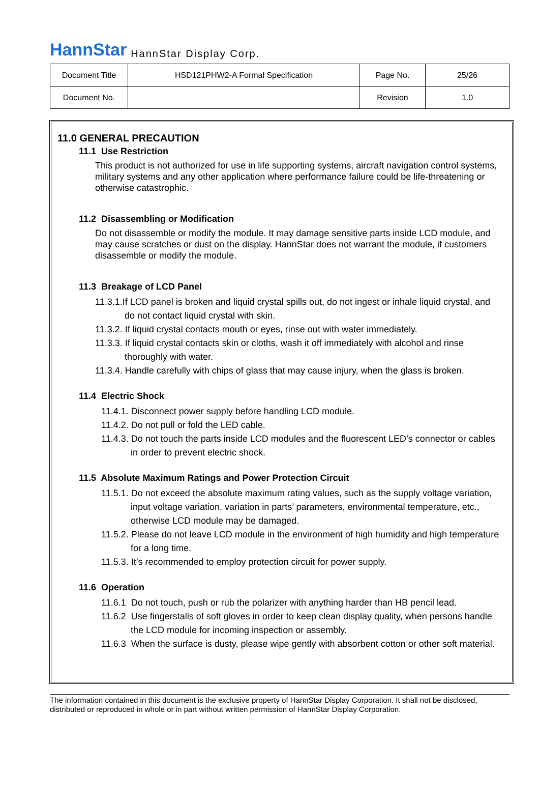HannStar HannStar Display Corp.
| Document Title | HSD121PHW2-A Formal Specification | Page No. | 25/26 |
| Document No. | | Revision | 1.0 |
11.0 GENERAL PRECAUTION
11.1 Use Restriction
This product is not authorized for use in life supporting systems, aircraft navigation control systems, military systems and any other application where performance failure could be life-threatening or otherwise catastrophic.
11.2 Disassembling or Modification
Do not disassemble or modify the module. It may damage sensitive parts inside LCD module, and may cause scratches or dust on the display. HannStar does not warrant the module, if customers disassemble or modify the module.
11.3 Breakage of LCD Panel
11.3.1.If LCD panel is broken and liquid crystal spills out, do not ingest or inhale liquid crystal, and do not contact liquid crystal with skin.
11.3.2. If liquid crystal contacts mouth or eyes, rinse out with water immediately.
11.3.3. If liquid crystal contacts skin or cloths, wash it off immediately with alcohol and rinse thoroughly with water.
11.3.4. Handle carefully with chips of glass that may cause injury, when the glass is broken.
11.4 Electric Shock
11.4.1. Disconnect power supply before handling LCD module.
11.4.2. Do not pull or fold the LED cable.
11.4.3. Do not touch the parts inside LCD modules and the fluorescent LED’s connector or cables in order to prevent electric shock.
11.5 Absolute Maximum Ratings and Power Protection Circuit
11.5.1. Do not exceed the absolute maximum rating values, such as the supply voltage variation, input voltage variation, variation in parts’ parameters, environmental temperature, etc., otherwise LCD module may be damaged.
11.5.2. Please do not leave LCD module in the environment of high humidity and high temperature for a long time.
11.5.3. It’s recommended to employ protection circuit for power supply.
11.6 Operation
11.6.1 Do not touch, push or rub the polarizer with anything harder than HB pencil lead.
11.6.2 Use fingerstalls of soft gloves in order to keep clean display quality, when persons handle the LCD module for incoming inspection or assembly.
11.6.3 When the surface is dusty, please wipe gently with absorbent cotton or other soft material.
The information contained in this document is the exclusive property of HannStar Display Corporation. It shall not be disclosed, distributed or reproduced in whole or in part without written permission of HannStar Display Corporation.